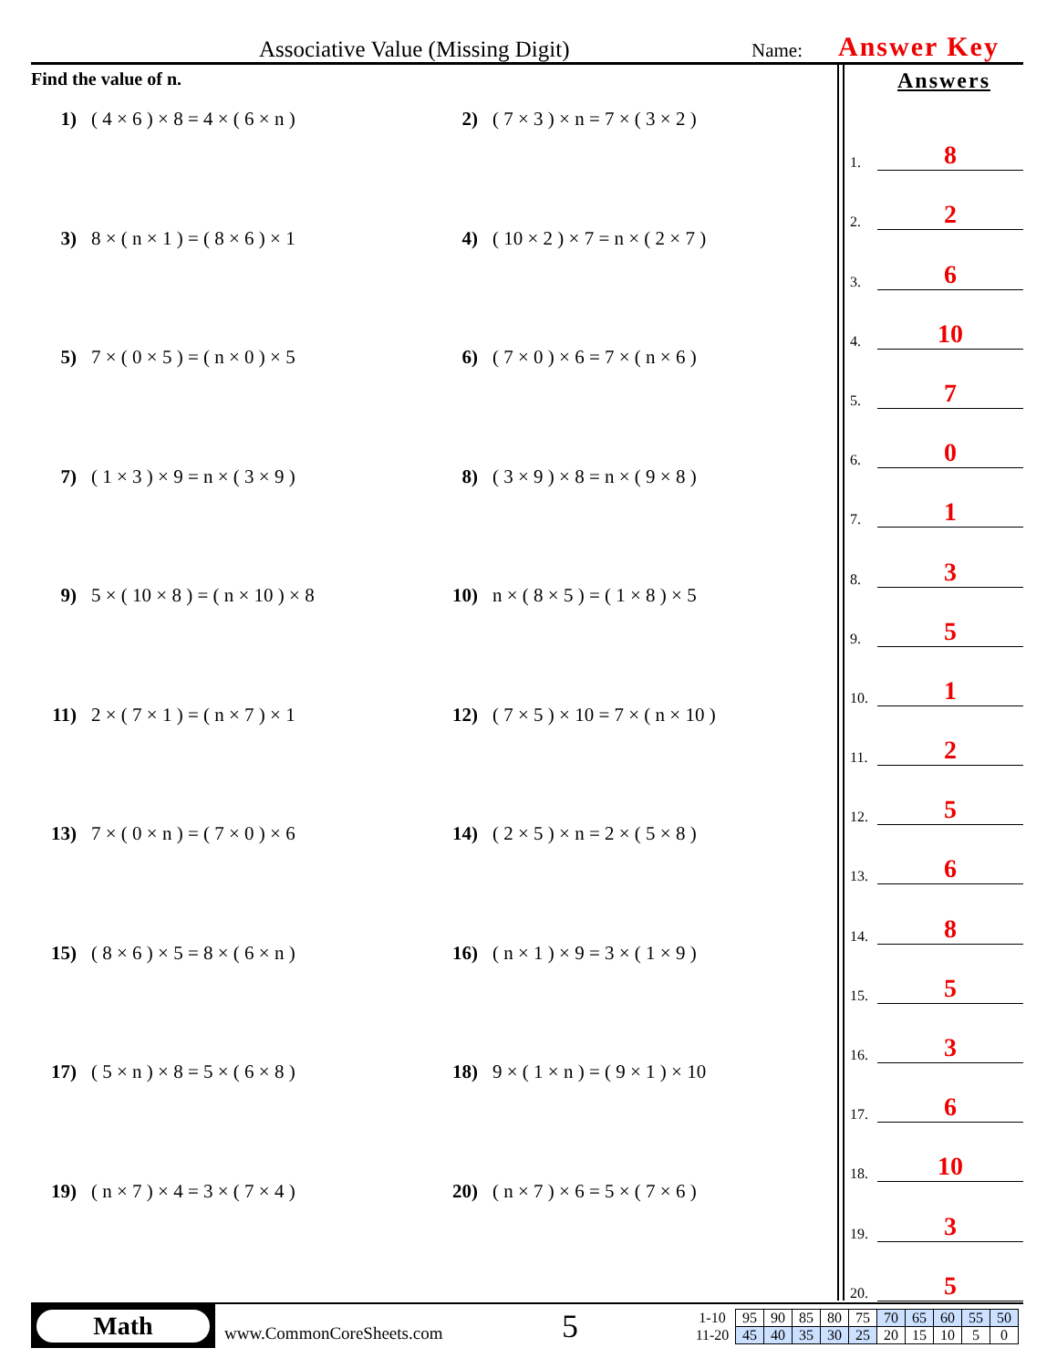Associative Value (Missing Digit)
Name:
Answer Key
Find the value of n.
1) ( 4 × 6 ) × 8 = 4 × ( 6 × n )
2) ( 7 × 3 ) × n = 7 × ( 3 × 2 )
3) 8 × ( n × 1 ) = ( 8 × 6 ) × 1
4) ( 10 × 2 ) × 7 = n × ( 2 × 7 )
5) 7 × ( 0 × 5 ) = ( n × 0 ) × 5
6) ( 7 × 0 ) × 6 = 7 × ( n × 6 )
7) ( 1 × 3 ) × 9 = n × ( 3 × 9 )
8) ( 3 × 9 ) × 8 = n × ( 9 × 8 )
9) 5 × ( 10 × 8 ) = ( n × 10 ) × 8
10) n × ( 8 × 5 ) = ( 1 × 8 ) × 5
11) 2 × ( 7 × 1 ) = ( n × 7 ) × 1
12) ( 7 × 5 ) × 10 = 7 × ( n × 10 )
13) 7 × ( 0 × n ) = ( 7 × 0 ) × 6
14) ( 2 × 5 ) × n = 2 × ( 5 × 8 )
15) ( 8 × 6 ) × 5 = 8 × ( 6 × n )
16) ( n × 1 ) × 9 = 3 × ( 1 × 9 )
17) ( 5 × n ) × 8 = 5 × ( 6 × 8 )
18) 9 × ( 1 × n ) = ( 9 × 1 ) × 10
19) ( n × 7 ) × 4 = 3 × ( 7 × 4 )
20) ( n × 7 ) × 6 = 5 × ( 7 × 6 )
Answers
1.
8
2.
2
3.
6
4.
10
5.
7
6.
0
7.
1
8.
3
9.
5
10.
1
11.
2
12.
5
13.
6
14.
8
15.
5
16.
3
17.
6
18.
10
19.
3
20.
5
Math
www.CommonCoreSheets.com
5
| 1-10 | 95 | 90 | 85 | 80 | 75 | 70 | 65 | 60 | 55 | 50 |
| 11-20 | 45 | 40 | 35 | 30 | 25 | 20 | 15 | 10 | 5 | 0 |